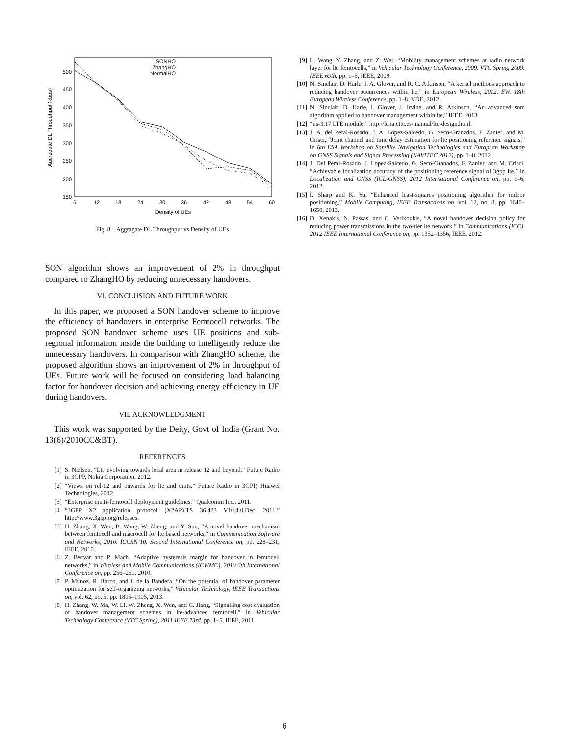Aggregate DL Throughput (kbps)
500
450
400
350
300
250
200
150
6
12
18
24
30
36
42
48
54
60
Density of UEs
SONHO
ZhangHO
NormalHO
Fig. 8. Aggragate DL Throughput vs Density of UEs
SON algorithm shows an improvement of 2% in throughput compared to ZhangHO by reducing unnecessary handovers.
VI. CONCLUSION AND FUTURE WORK
In this paper, we proposed a SON handover scheme to improve the efficiency of handovers in enterprise Femtocell networks. The proposed SON handover scheme uses UE positions and sub-regional information inside the building to intelligently reduce the unnecessary handovers. In comparison with ZhangHO scheme, the proposed algorithm shows an improvement of 2% in throughput of UEs. Future work will be focused on considering load balancing factor for handover decision and achieving energy efficiency in UE during handovers.
VII. ACKNOWLEDGMENT
This work was supported by the Deity, Govt of India (Grant No. 13(6)/2010CC&BT).
REFERENCES
[1] S. Nielsen, “Lte evolving towards local area in release 12 and beyond.” Future Radio in 3GPP, Nokia Corporation, 2012.
[2] “Views on rel-12 and onwards for lte and umts.” Future Radio in 3GPP, Huawei Technologies, 2012.
[3] “Enterprise multi-femtocell deployment guidelines.” Qualcomm Inc., 2011.
[4] “3GPP X2 application protocol (X2AP),TS 36.423 V10.4.0,Dec. 2011.” http://www.3gpp.org/releases.
[5] H. Zhang, X. Wen, B. Wang, W. Zheng, and Y. Sun, “A novel handover mechanism between femtocell and macrocell for lte based networks,” in Communication Software and Networks, 2010. ICCSN’10. Second International Conference on, pp. 228–231, IEEE, 2010.
[6] Z. Becvar and P. Mach, “Adaptive hysteresis margin for handover in femtocell networks,” in Wireless and Mobile Communications (ICWMC), 2010 6th International Conference on, pp. 256–261, 2010.
[7] P. Munoz, R. Barco, and I. de la Bandera, “On the potential of handover parameter optimization for self-organizing networks,” Vehicular Technology, IEEE Transactions on, vol. 62, no. 5, pp. 1895–1905, 2013.
[8] H. Zhang, W. Ma, W. Li, W. Zheng, X. Wen, and C. Jiang, “Signalling cost evaluation of handover management schemes in lte-advanced femtocell,” in Vehicular Technology Conference (VTC Spring), 2011 IEEE 73rd, pp. 1–5, IEEE, 2011.
[9] L. Wang, Y. Zhang, and Z. Wei, “Mobility management schemes at radio network layer for lte femtocells,” in Vehicular Technology Conference, 2009. VTC Spring 2009. IEEE 69th, pp. 1–5, IEEE, 2009.
[10] N. Sinclair, D. Harle, I. A. Glover, and R. C. Atkinson, “A kernel methods approach to reducing handover occurrences within lte,” in European Wireless, 2012. EW. 18th European Wireless Conference, pp. 1–8, VDE, 2012.
[11] N. Sinclair, D. Harle, I. Glover, J. Irvine, and R. Atkinson, “An advanced som algorithm applied to handover management within lte,” IEEE, 2013.
[12] “ns-3.17 LTE module.” http://lena.cttc.es/manual/lte-design.html.
[13] J. A. del Peral-Rosado, J. A. López-Salcedo, G. Seco-Granados, F. Zanier, and M. Crisci, “Joint channel and time delay estimation for lte positioning reference signals,” in 6th ESA Workshop on Satellite Navigation Technologies and European Workshop on GNSS Signals and Signal Processing (NAVITEC 2012), pp. 1–8, 2012.
[14] J. Del Peral-Rosado, J. Lopez-Salcedo, G. Seco-Granados, F. Zanier, and M. Crisci, “Achievable localization accuracy of the positioning reference signal of 3gpp lte,” in Localization and GNSS (ICL-GNSS), 2012 International Conference on, pp. 1–6, 2012.
[15] I. Sharp and K. Yu, “Enhanced least-squares positioning algorithm for indoor positioning,” Mobile Computing, IEEE Transactions on, vol. 12, no. 8, pp. 1640–1650, 2013.
[16] D. Xenakis, N. Passas, and C. Verikoukis, “A novel handover decision policy for reducing power transmissions in the two-tier lte network,” in Communications (ICC), 2012 IEEE International Conference on, pp. 1352–1356, IEEE, 2012.
6